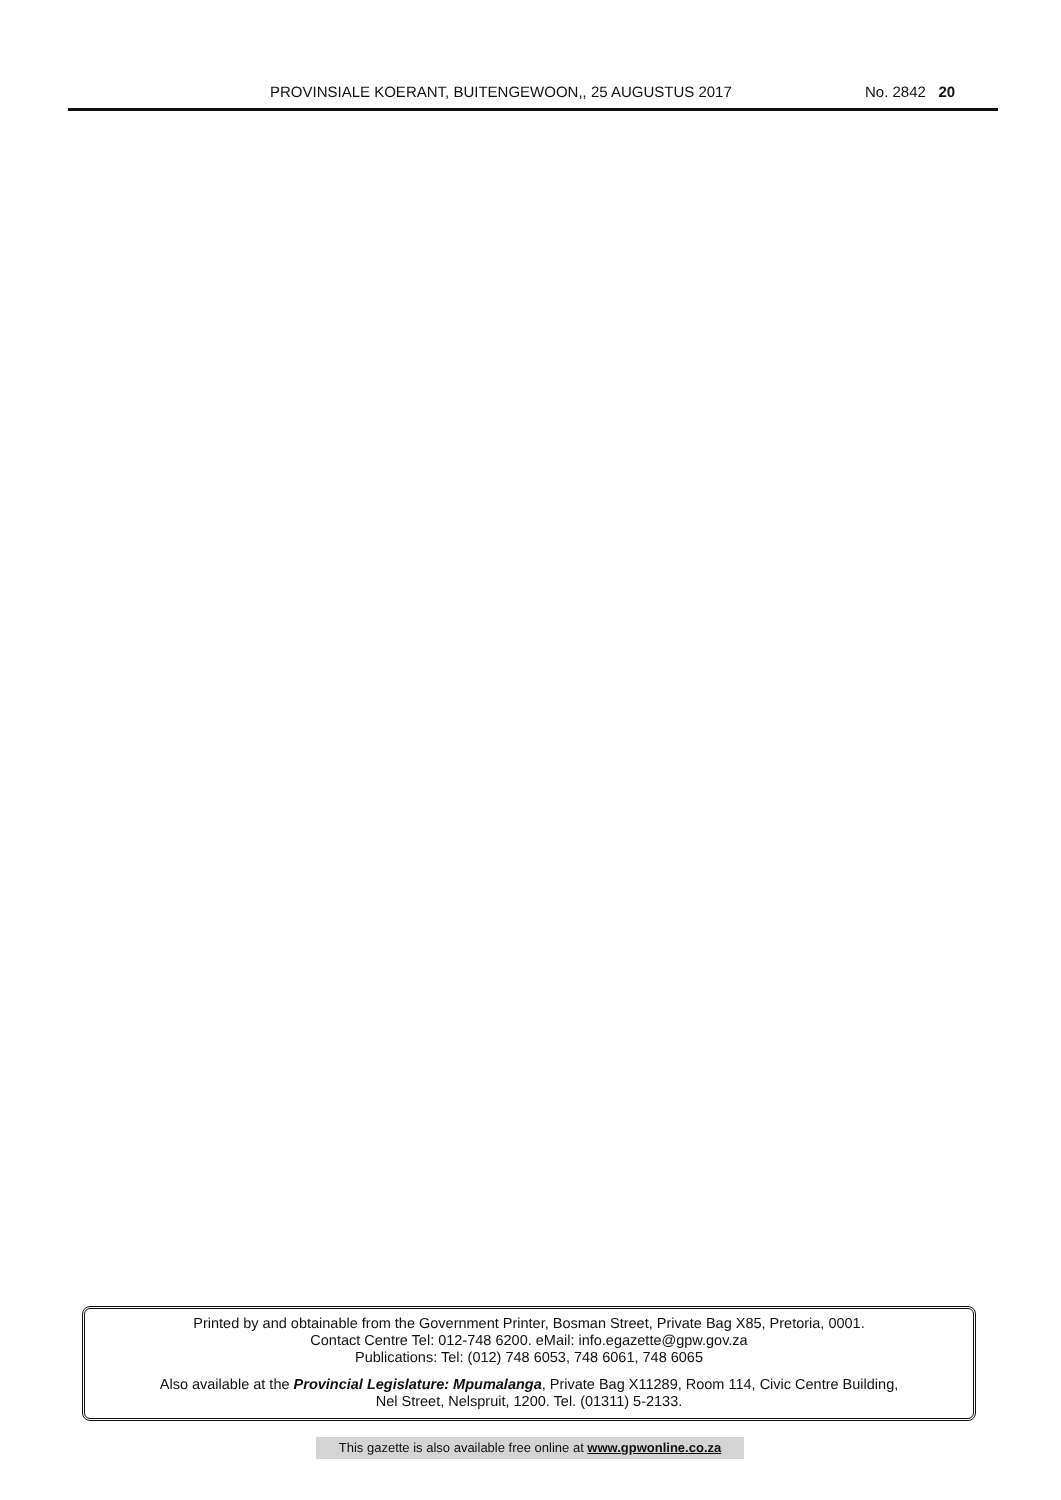PROVINSIALE KOERANT, BUITENGEWOON,, 25 AUGUSTUS 2017 No. 2842 20
Printed by and obtainable from the Government Printer, Bosman Street, Private Bag X85, Pretoria, 0001.
Contact Centre Tel: 012-748 6200. eMail: info.egazette@gpw.gov.za
Publications: Tel: (012) 748 6053, 748 6061, 748 6065
Also available at the Provincial Legislature: Mpumalanga, Private Bag X11289, Room 114, Civic Centre Building,
Nel Street, Nelspruit, 1200. Tel. (01311) 5-2133.
This gazette is also available free online at www.gpwonline.co.za